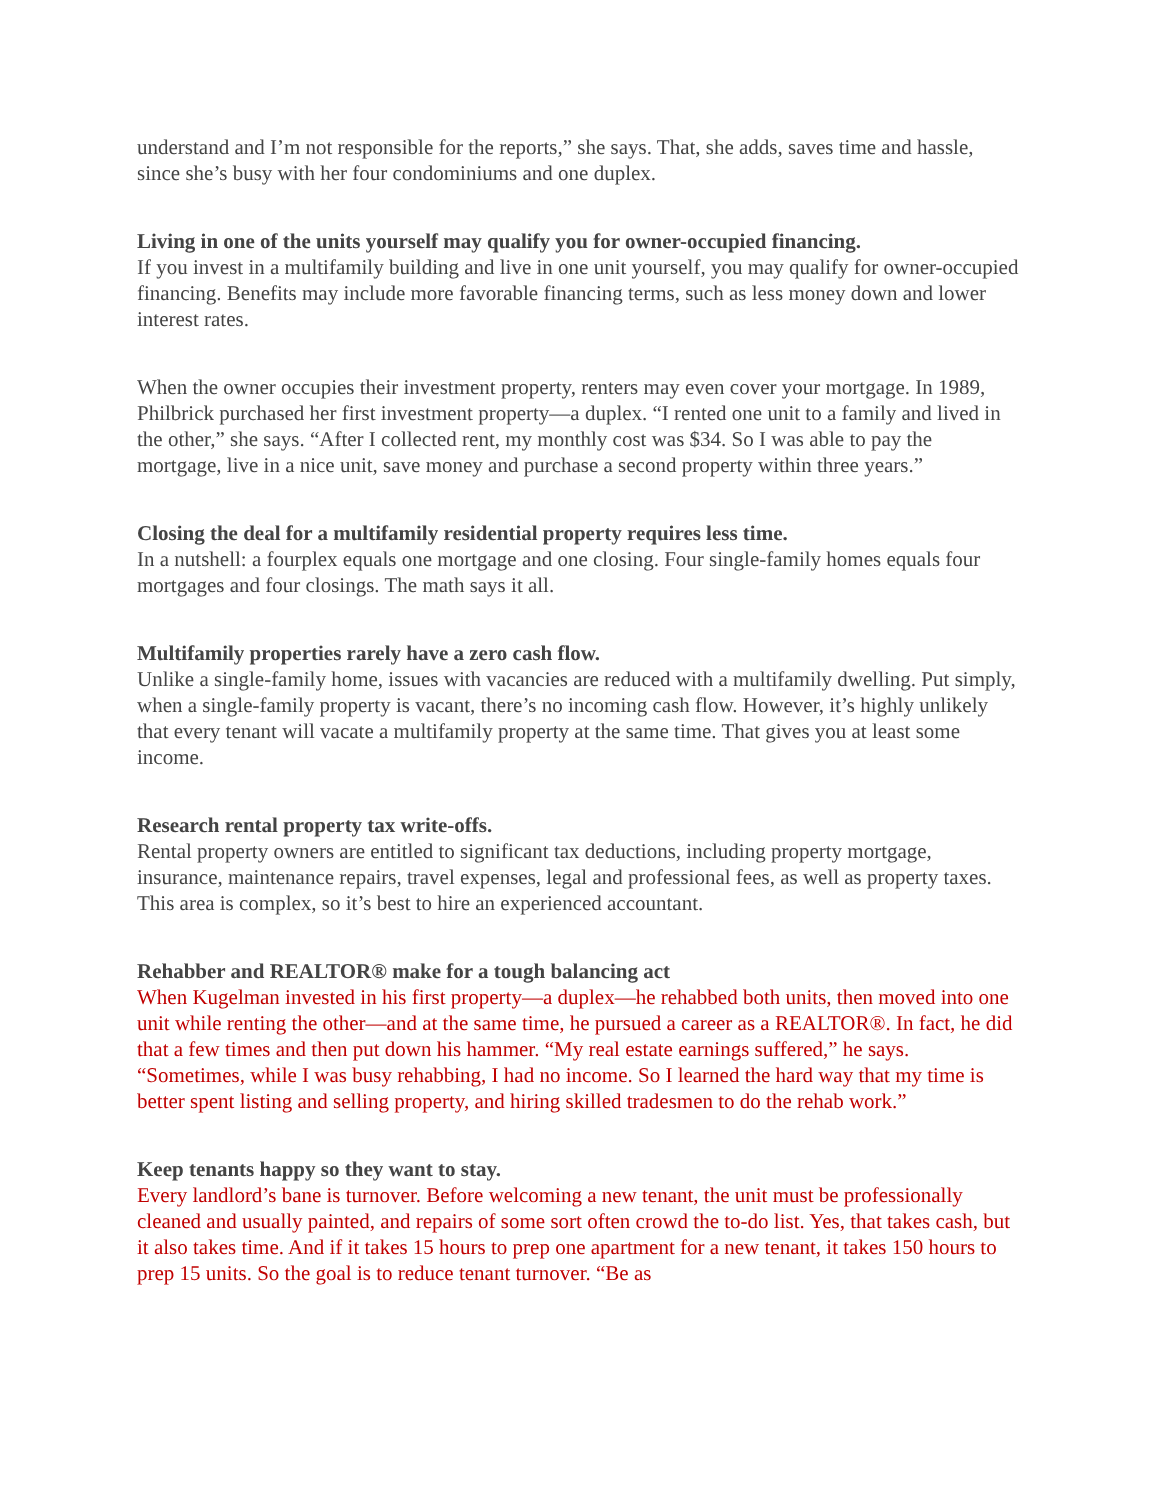understand and I’m not responsible for the reports,” she says. That, she adds, saves time and hassle, since she’s busy with her four condominiums and one duplex.
Living in one of the units yourself may qualify you for owner-occupied financing.
If you invest in a multifamily building and live in one unit yourself, you may qualify for owner-occupied financing. Benefits may include more favorable financing terms, such as less money down and lower interest rates.
When the owner occupies their investment property, renters may even cover your mortgage. In 1989, Philbrick purchased her first investment property—a duplex. “I rented one unit to a family and lived in the other,” she says. “After I collected rent, my monthly cost was $34. So I was able to pay the mortgage, live in a nice unit, save money and purchase a second property within three years.”
Closing the deal for a multifamily residential property requires less time.
In a nutshell: a fourplex equals one mortgage and one closing. Four single-family homes equals four mortgages and four closings. The math says it all.
Multifamily properties rarely have a zero cash flow.
Unlike a single-family home, issues with vacancies are reduced with a multifamily dwelling. Put simply, when a single-family property is vacant, there’s no incoming cash flow. However, it’s highly unlikely that every tenant will vacate a multifamily property at the same time. That gives you at least some income.
Research rental property tax write-offs.
Rental property owners are entitled to significant tax deductions, including property mortgage, insurance, maintenance repairs, travel expenses, legal and professional fees, as well as property taxes. This area is complex, so it’s best to hire an experienced accountant.
Rehabber and REALTOR® make for a tough balancing act
When Kugelman invested in his first property—a duplex—he rehabbed both units, then moved into one unit while renting the other—and at the same time, he pursued a career as a REALTOR®. In fact, he did that a few times and then put down his hammer. “My real estate earnings suffered,” he says. “Sometimes, while I was busy rehabbing, I had no income. So I learned the hard way that my time is better spent listing and selling property, and hiring skilled tradesmen to do the rehab work.”
Keep tenants happy so they want to stay.
Every landlord’s bane is turnover. Before welcoming a new tenant, the unit must be professionally cleaned and usually painted, and repairs of some sort often crowd the to-do list. Yes, that takes cash, but it also takes time. And if it takes 15 hours to prep one apartment for a new tenant, it takes 150 hours to prep 15 units. So the goal is to reduce tenant turnover. “Be as